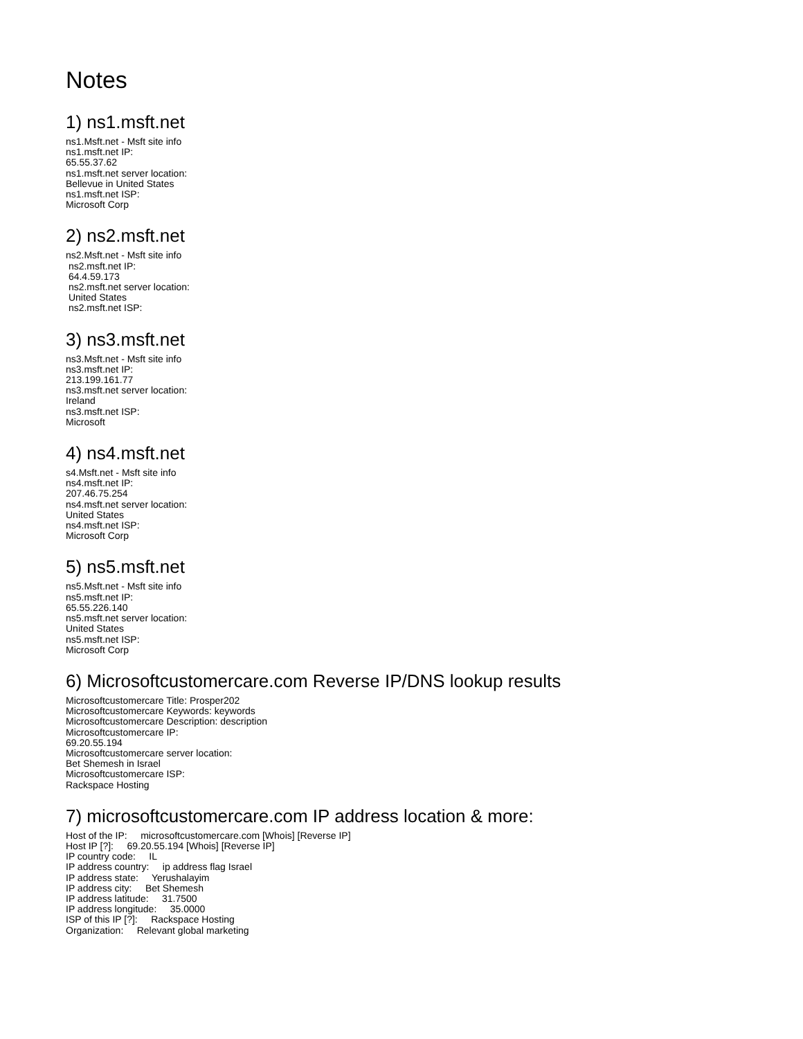Notes
1) ns1.msft.net
ns1.Msft.net - Msft site info ns1.msft.net IP: 65.55.37.62 ns1.msft.net server location: Bellevue in United States ns1.msft.net ISP: Microsoft Corp
2) ns2.msft.net
ns2.Msft.net - Msft site info ns2.msft.net IP: 64.4.59.173 ns2.msft.net server location: United States ns2.msft.net ISP:
3) ns3.msft.net
ns3.Msft.net - Msft site info ns3.msft.net IP: 213.199.161.77 ns3.msft.net server location: Ireland ns3.msft.net ISP: Microsoft
4) ns4.msft.net
s4.Msft.net - Msft site info ns4.msft.net IP: 207.46.75.254 ns4.msft.net server location: United States ns4.msft.net ISP: Microsoft Corp
5) ns5.msft.net
ns5.Msft.net - Msft site info ns5.msft.net IP: 65.55.226.140 ns5.msft.net server location: United States ns5.msft.net ISP: Microsoft Corp
6) Microsoftcustomercare.com Reverse IP/DNS lookup results
Microsoftcustomercare Title: Prosper202 Microsoftcustomercare Keywords: keywords Microsoftcustomercare Description: description Microsoftcustomercare IP: 69.20.55.194 Microsoftcustomercare server location: Bet Shemesh in Israel Microsoftcustomercare ISP: Rackspace Hosting
7) microsoftcustomercare.com IP address location & more:
Host of the IP: microsoftcustomercare.com [Whois] [Reverse IP] Host IP [?]: 69.20.55.194 [Whois] [Reverse IP] IP country code: IL IP address country: ip address flag Israel IP address state: Yerushalayim IP address city: Bet Shemesh IP address latitude: 31.7500 IP address longitude: 35.0000 ISP of this IP [?]: Rackspace Hosting Organization: Relevant global marketing